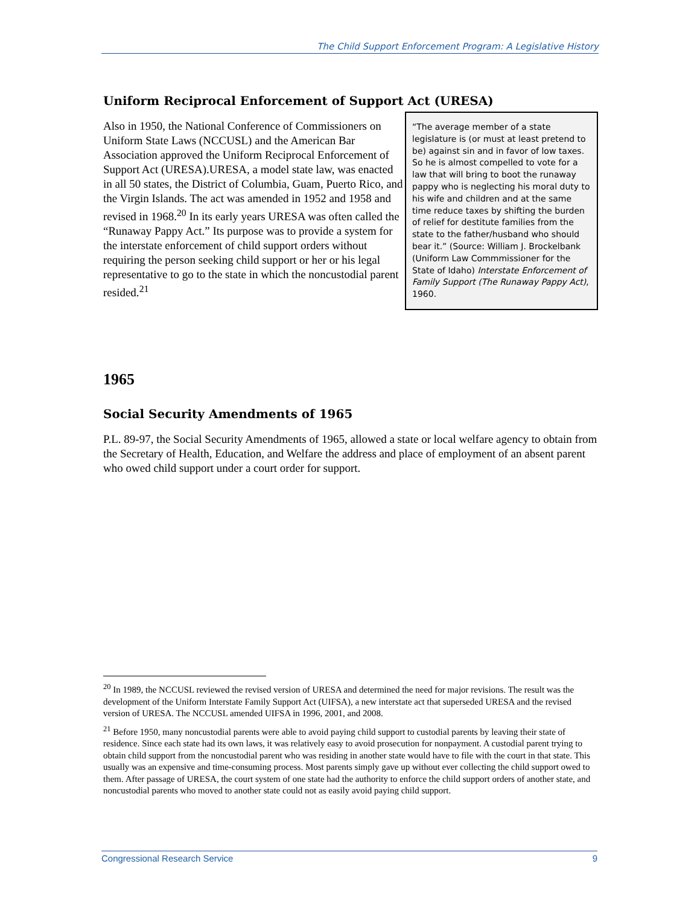The Child Support Enforcement Program: A Legislative History
Uniform Reciprocal Enforcement of Support Act (URESA)
Also in 1950, the National Conference of Commissioners on Uniform State Laws (NCCUSL) and the American Bar Association approved the Uniform Reciprocal Enforcement of Support Act (URESA).URESA, a model state law, was enacted in all 50 states, the District of Columbia, Guam, Puerto Rico, and the Virgin Islands. The act was amended in 1952 and 1958 and revised in 1968.<sup>20</sup> In its early years URESA was often called the “Runaway Pappy Act.” Its purpose was to provide a system for the interstate enforcement of child support orders without requiring the person seeking child support or her or his legal representative to go to the state in which the noncustodial parent resided.<sup>21</sup>
“The average member of a state legislature is (or must at least pretend to be) against sin and in favor of low taxes. So he is almost compelled to vote for a law that will bring to boot the runaway pappy who is neglecting his moral duty to his wife and children and at the same time reduce taxes by shifting the burden of relief for destitute families from the state to the father/husband who should bear it.” (Source: William J. Brockelbank (Uniform Law Commmissioner for the State of Idaho) Interstate Enforcement of Family Support (The Runaway Pappy Act), 1960.
1965
Social Security Amendments of 1965
P.L. 89-97, the Social Security Amendments of 1965, allowed a state or local welfare agency to obtain from the Secretary of Health, Education, and Welfare the address and place of employment of an absent parent who owed child support under a court order for support.
<sup>20</sup> In 1989, the NCCUSL reviewed the revised version of URESA and determined the need for major revisions. The result was the development of the Uniform Interstate Family Support Act (UIFSA), a new interstate act that superseded URESA and the revised version of URESA. The NCCUSL amended UIFSA in 1996, 2001, and 2008.
<sup>21</sup> Before 1950, many noncustodial parents were able to avoid paying child support to custodial parents by leaving their state of residence. Since each state had its own laws, it was relatively easy to avoid prosecution for nonpayment. A custodial parent trying to obtain child support from the noncustodial parent who was residing in another state would have to file with the court in that state. This usually was an expensive and time-consuming process. Most parents simply gave up without ever collecting the child support owed to them. After passage of URESA, the court system of one state had the authority to enforce the child support orders of another state, and noncustodial parents who moved to another state could not as easily avoid paying child support.
Congressional Research Service 9